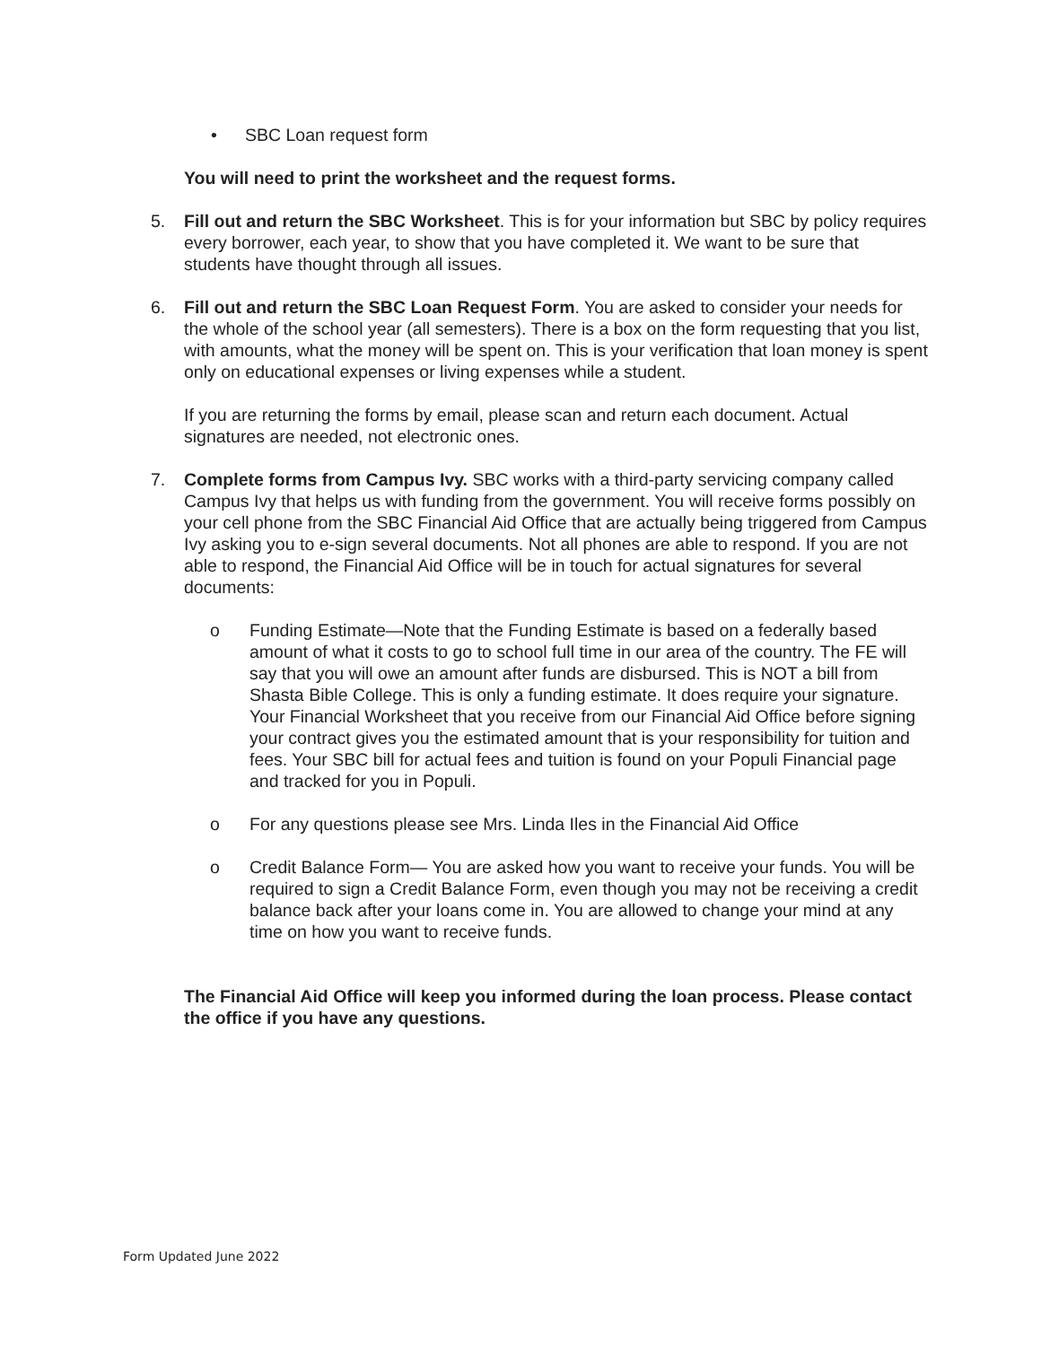• SBC Loan request form
You will need to print the worksheet and the request forms.
5. Fill out and return the SBC Worksheet. This is for your information but SBC by policy requires every borrower, each year, to show that you have completed it. We want to be sure that students have thought through all issues.
6. Fill out and return the SBC Loan Request Form. You are asked to consider your needs for the whole of the school year (all semesters). There is a box on the form requesting that you list, with amounts, what the money will be spent on. This is your verification that loan money is spent only on educational expenses or living expenses while a student.
If you are returning the forms by email, please scan and return each document. Actual signatures are needed, not electronic ones.
7. Complete forms from Campus Ivy. SBC works with a third-party servicing company called Campus Ivy that helps us with funding from the government. You will receive forms possibly on your cell phone from the SBC Financial Aid Office that are actually being triggered from Campus Ivy asking you to e-sign several documents. Not all phones are able to respond. If you are not able to respond, the Financial Aid Office will be in touch for actual signatures for several documents:
o Funding Estimate—Note that the Funding Estimate is based on a federally based amount of what it costs to go to school full time in our area of the country. The FE will say that you will owe an amount after funds are disbursed. This is NOT a bill from Shasta Bible College. This is only a funding estimate. It does require your signature. Your Financial Worksheet that you receive from our Financial Aid Office before signing your contract gives you the estimated amount that is your responsibility for tuition and fees. Your SBC bill for actual fees and tuition is found on your Populi Financial page and tracked for you in Populi.
o For any questions please see Mrs. Linda Iles in the Financial Aid Office
o Credit Balance Form— You are asked how you want to receive your funds. You will be required to sign a Credit Balance Form, even though you may not be receiving a credit balance back after your loans come in. You are allowed to change your mind at any time on how you want to receive funds.
The Financial Aid Office will keep you informed during the loan process. Please contact the office if you have any questions.
Form Updated June 2022